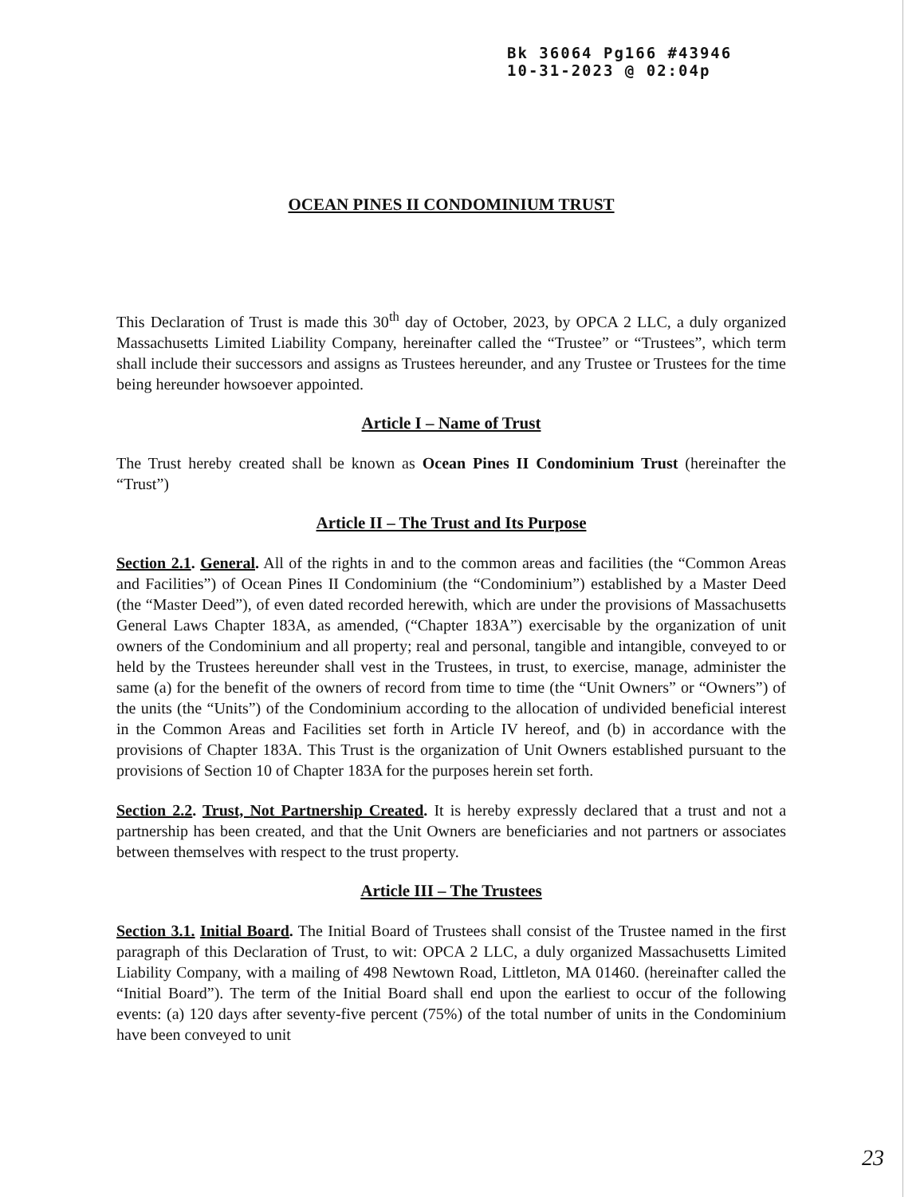Bk 36064 Pg166 #43946
10-31-2023 @ 02:04p
OCEAN PINES II CONDOMINIUM TRUST
This Declaration of Trust is made this 30<sup>th</sup> day of October, 2023, by OPCA 2 LLC, a duly organized Massachusetts Limited Liability Company, hereinafter called the “Trustee” or “Trustees”, which term shall include their successors and assigns as Trustees hereunder, and any Trustee or Trustees for the time being hereunder howsoever appointed.
Article I – Name of Trust
The Trust hereby created shall be known as Ocean Pines II Condominium Trust (hereinafter the “Trust”)
Article II – The Trust and Its Purpose
Section 2.1. General. All of the rights in and to the common areas and facilities (the “Common Areas and Facilities”) of Ocean Pines II Condominium (the “Condominium”) established by a Master Deed (the “Master Deed”), of even dated recorded herewith, which are under the provisions of Massachusetts General Laws Chapter 183A, as amended, (“Chapter 183A”) exercisable by the organization of unit owners of the Condominium and all property; real and personal, tangible and intangible, conveyed to or held by the Trustees hereunder shall vest in the Trustees, in trust, to exercise, manage, administer the same (a) for the benefit of the owners of record from time to time (the “Unit Owners” or “Owners”) of the units (the “Units”) of the Condominium according to the allocation of undivided beneficial interest in the Common Areas and Facilities set forth in Article IV hereof, and (b) in accordance with the provisions of Chapter 183A. This Trust is the organization of Unit Owners established pursuant to the provisions of Section 10 of Chapter 183A for the purposes herein set forth.
Section 2.2. Trust, Not Partnership Created. It is hereby expressly declared that a trust and not a partnership has been created, and that the Unit Owners are beneficiaries and not partners or associates between themselves with respect to the trust property.
Article III – The Trustees
Section 3.1. Initial Board. The Initial Board of Trustees shall consist of the Trustee named in the first paragraph of this Declaration of Trust, to wit: OPCA 2 LLC, a duly organized Massachusetts Limited Liability Company, with a mailing of 498 Newtown Road, Littleton, MA 01460. (hereinafter called the “Initial Board”). The term of the Initial Board shall end upon the earliest to occur of the following events: (a) 120 days after seventy-five percent (75%) of the total number of units in the Condominium have been conveyed to unit
23